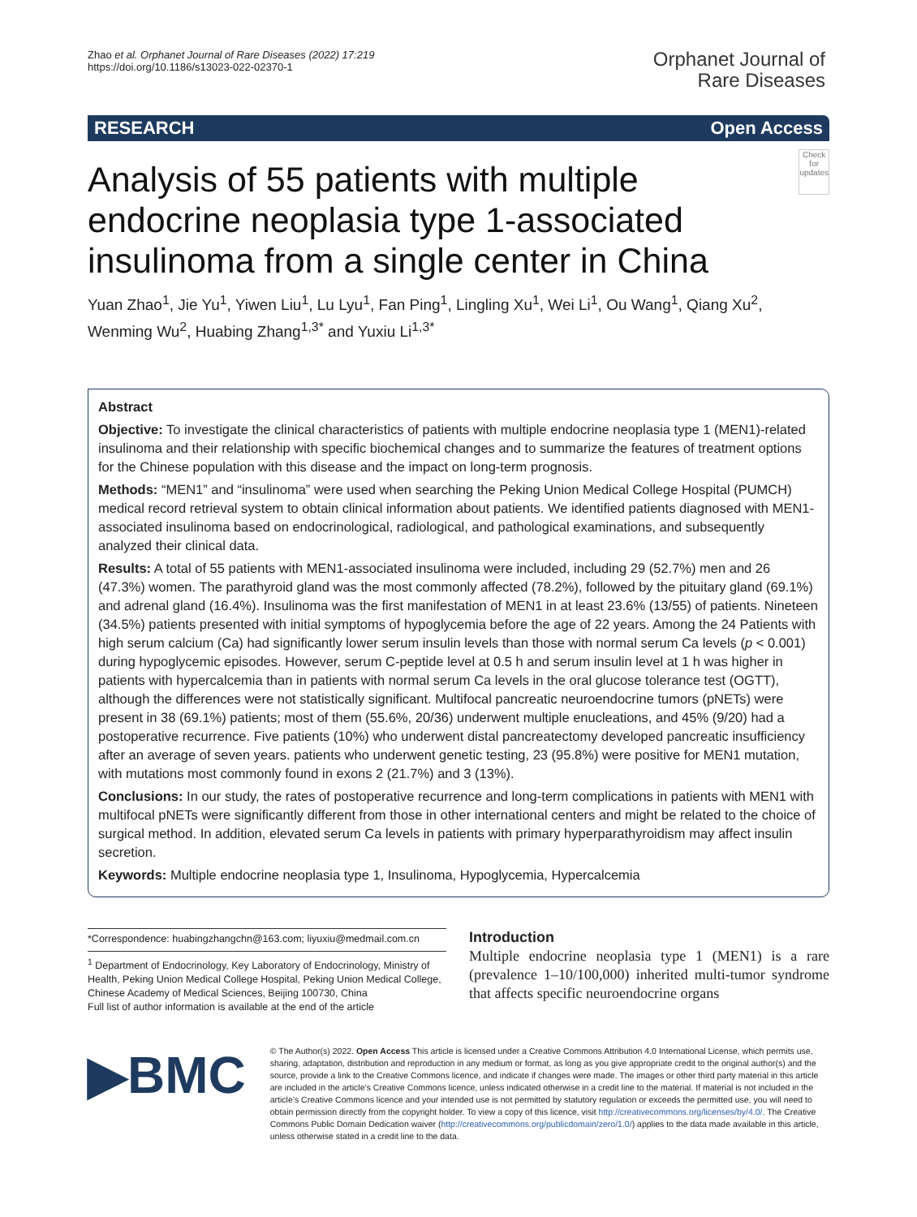Zhao et al. Orphanet Journal of Rare Diseases (2022) 17:219
https://doi.org/10.1186/s13023-022-02370-1
Orphanet Journal of
Rare Diseases
RESEARCH Open Access
Analysis of 55 patients with multiple endocrine neoplasia type 1-associated insulinoma from a single center in China
Check for updates
Yuan Zhao<sup>1</sup>, Jie Yu<sup>1</sup>, Yiwen Liu<sup>1</sup>, Lu Lyu<sup>1</sup>, Fan Ping<sup>1</sup>, Lingling Xu<sup>1</sup>, Wei Li<sup>1</sup>, Ou Wang<sup>1</sup>, Qiang Xu<sup>2</sup>, Wenming Wu<sup>2</sup>, Huabing Zhang<sup>1,3*</sup> and Yuxiu Li<sup>1,3*</sup>
Abstract
Objective: To investigate the clinical characteristics of patients with multiple endocrine neoplasia type 1 (MEN1)-related insulinoma and their relationship with specific biochemical changes and to summarize the features of treatment options for the Chinese population with this disease and the impact on long-term prognosis.
Methods: “MEN1” and “insulinoma” were used when searching the Peking Union Medical College Hospital (PUMCH) medical record retrieval system to obtain clinical information about patients. We identified patients diagnosed with MEN1-associated insulinoma based on endocrinological, radiological, and pathological examinations, and subsequently analyzed their clinical data.
Results: A total of 55 patients with MEN1-associated insulinoma were included, including 29 (52.7%) men and 26 (47.3%) women. The parathyroid gland was the most commonly affected (78.2%), followed by the pituitary gland (69.1%) and adrenal gland (16.4%). Insulinoma was the first manifestation of MEN1 in at least 23.6% (13/55) of patients. Nineteen (34.5%) patients presented with initial symptoms of hypoglycemia before the age of 22 years. Among the 24 Patients with high serum calcium (Ca) had significantly lower serum insulin levels than those with normal serum Ca levels (p < 0.001) during hypoglycemic episodes. However, serum C-peptide level at 0.5 h and serum insulin level at 1 h was higher in patients with hypercalcemia than in patients with normal serum Ca levels in the oral glucose tolerance test (OGTT), although the differences were not statistically significant. Multifocal pancreatic neuroendocrine tumors (pNETs) were present in 38 (69.1%) patients; most of them (55.6%, 20/36) underwent multiple enucleations, and 45% (9/20) had a postoperative recurrence. Five patients (10%) who underwent distal pancreatectomy developed pancreatic insufficiency after an average of seven years. patients who underwent genetic testing, 23 (95.8%) were positive for MEN1 mutation, with mutations most commonly found in exons 2 (21.7%) and 3 (13%).
Conclusions: In our study, the rates of postoperative recurrence and long-term complications in patients with MEN1 with multifocal pNETs were significantly different from those in other international centers and might be related to the choice of surgical method. In addition, elevated serum Ca levels in patients with primary hyperparathyroidism may affect insulin secretion.
Keywords: Multiple endocrine neoplasia type 1, Insulinoma, Hypoglycemia, Hypercalcemia
*Correspondence: huabingzhangchn@163.com; liyuxiu@medmail.com.cn
<sup>1</sup> Department of Endocrinology, Key Laboratory of Endocrinology, Ministry of Health, Peking Union Medical College Hospital, Peking Union Medical College, Chinese Academy of Medical Sciences, Beijing 100730, China
Full list of author information is available at the end of the article
Introduction
Multiple endocrine neoplasia type 1 (MEN1) is a rare (prevalence 1–10/100,000) inherited multi-tumor syndrome that affects specific neuroendocrine organs
▶BMC
© The Author(s) 2022. Open Access This article is licensed under a Creative Commons Attribution 4.0 International License, which permits use, sharing, adaptation, distribution and reproduction in any medium or format, as long as you give appropriate credit to the original author(s) and the source, provide a link to the Creative Commons licence, and indicate if changes were made. The images or other third party material in this article are included in the article’s Creative Commons licence, unless indicated otherwise in a credit line to the material. If material is not included in the article’s Creative Commons licence and your intended use is not permitted by statutory regulation or exceeds the permitted use, you will need to obtain permission directly from the copyright holder. To view a copy of this licence, visit http://creativecommons.org/licenses/by/4.0/. The Creative Commons Public Domain Dedication waiver (http://creativecommons.org/publicdomain/zero/1.0/) applies to the data made available in this article, unless otherwise stated in a credit line to the data.